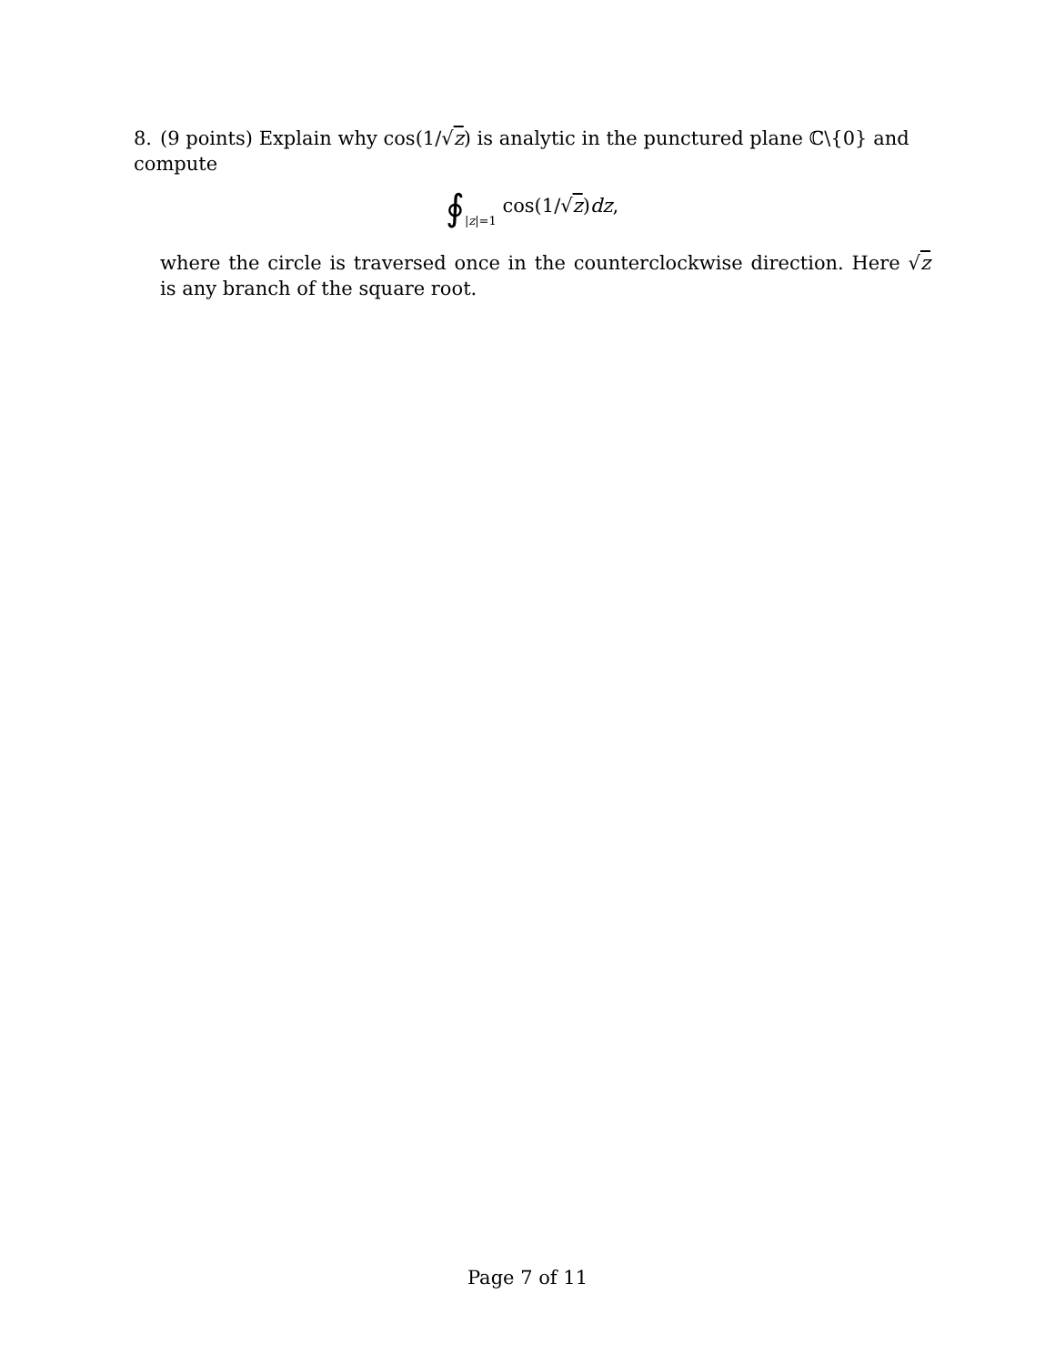8. (9 points) Explain why cos(1/√z) is analytic in the punctured plane ℂ\{0} and compute
∮|z|=1 cos(1/√z)dz,
where the circle is traversed once in the counterclockwise direction. Here √z is any branch of the square root.
Page 7 of 11